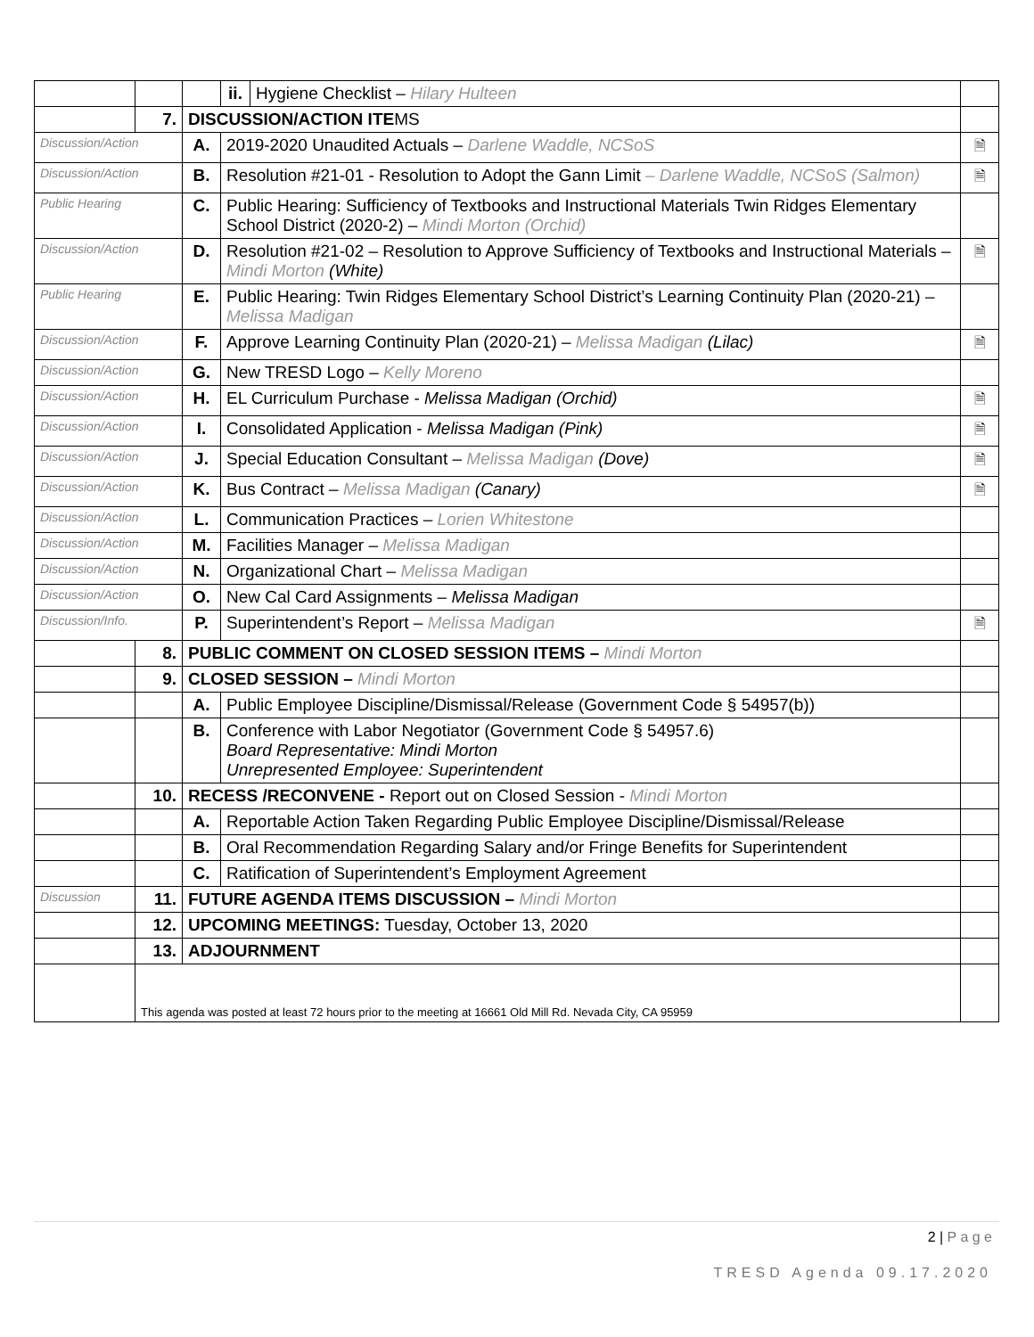| | | | ii. | Hygiene Checklist – Hilary Hulteen | |
| | 7. | DISCUSSION/ACTION ITE MS | | | |
| Discussion/Action | | A. | 2019-2020 Unaudited Actuals – Darlene Waddle, NCSoS | | 🗎 |
| Discussion/Action | | B. | Resolution #21-01 - Resolution to Adopt the Gann Limit – Darlene Waddle, NCSoS (Salmon) | | 🗎 |
| Public Hearing | | C. | Public Hearing: Sufficiency of Textbooks and Instructional Materials Twin Ridges Elementary School District (2020-2) – Mindi Morton (Orchid) | | |
| Discussion/Action | | D. | Resolution #21-02 – Resolution to Approve Sufficiency of Textbooks and Instructional Materials – Mindi Morton (White) | | 🗎 |
| Public Hearing | | E. | Public Hearing: Twin Ridges Elementary School District’s Learning Continuity Plan (2020-21) – Melissa Madigan | | |
| Discussion/Action | | F. | Approve Learning Continuity Plan (2020-21) – Melissa Madigan (Lilac) | | 🗎 |
| Discussion/Action | | G. | New TRESD Logo – Kelly Moreno | | |
| Discussion/Action | | H. | EL Curriculum Purchase - Melissa Madigan (Orchid) | | 🗎 |
| Discussion/Action | | I. | Consolidated Application - Melissa Madigan (Pink) | | 🗎 |
| Discussion/Action | | J. | Special Education Consultant – Melissa Madigan (Dove) | | 🗎 |
| Discussion/Action | | K. | Bus Contract – Melissa Madigan (Canary) | | 🗎 |
| Discussion/Action | | L. | Communication Practices – Lorien Whitestone | | |
| Discussion/Action | | M. | Facilities Manager – Melissa Madigan | | |
| Discussion/Action | | N. | Organizational Chart – Melissa Madigan | | |
| Discussion/Action | | O. | New Cal Card Assignments – Melissa Madigan | | |
| Discussion/Info. | | P. | Superintendent’s Report – Melissa Madigan | | 🗎 |
| | 8. | PUBLIC COMMENT ON CLOSED SESSION ITEMS – Mindi Morton | | | |
| | 9. | CLOSED SESSION – Mindi Morton | | | |
| | | A. | Public Employee Discipline/Dismissal/Release (Government Code § 54957(b)) | | |
| | | B. | Conference with Labor Negotiator (Government Code § 54957.6) Board Representative: Mindi Morton Unrepresented Employee: Superintendent | | |
| | 10. | RECESS /RECONVENE - Report out on Closed Session - Mindi Morton | | | |
| | | A. | Reportable Action Taken Regarding Public Employee Discipline/Dismissal/Release | | |
| | | B. | Oral Recommendation Regarding Salary and/or Fringe Benefits for Superintendent | | |
| | | C. | Ratification of Superintendent’s Employment Agreement | | |
| Discussion | 11. | FUTURE AGENDA ITEMS DISCUSSION – Mindi Morton | | | |
| | 12. | UPCOMING MEETINGS: Tuesday, October 13, 2020 | | | |
| | 13. | ADJOURNMENT | | | |
| | This agenda was posted at least 72 hours prior to the meeting at 16661 Old Mill Rd. Nevada City, CA 95959 | | | | |
2 | P a g e
TRESD Agenda 09.17.2020